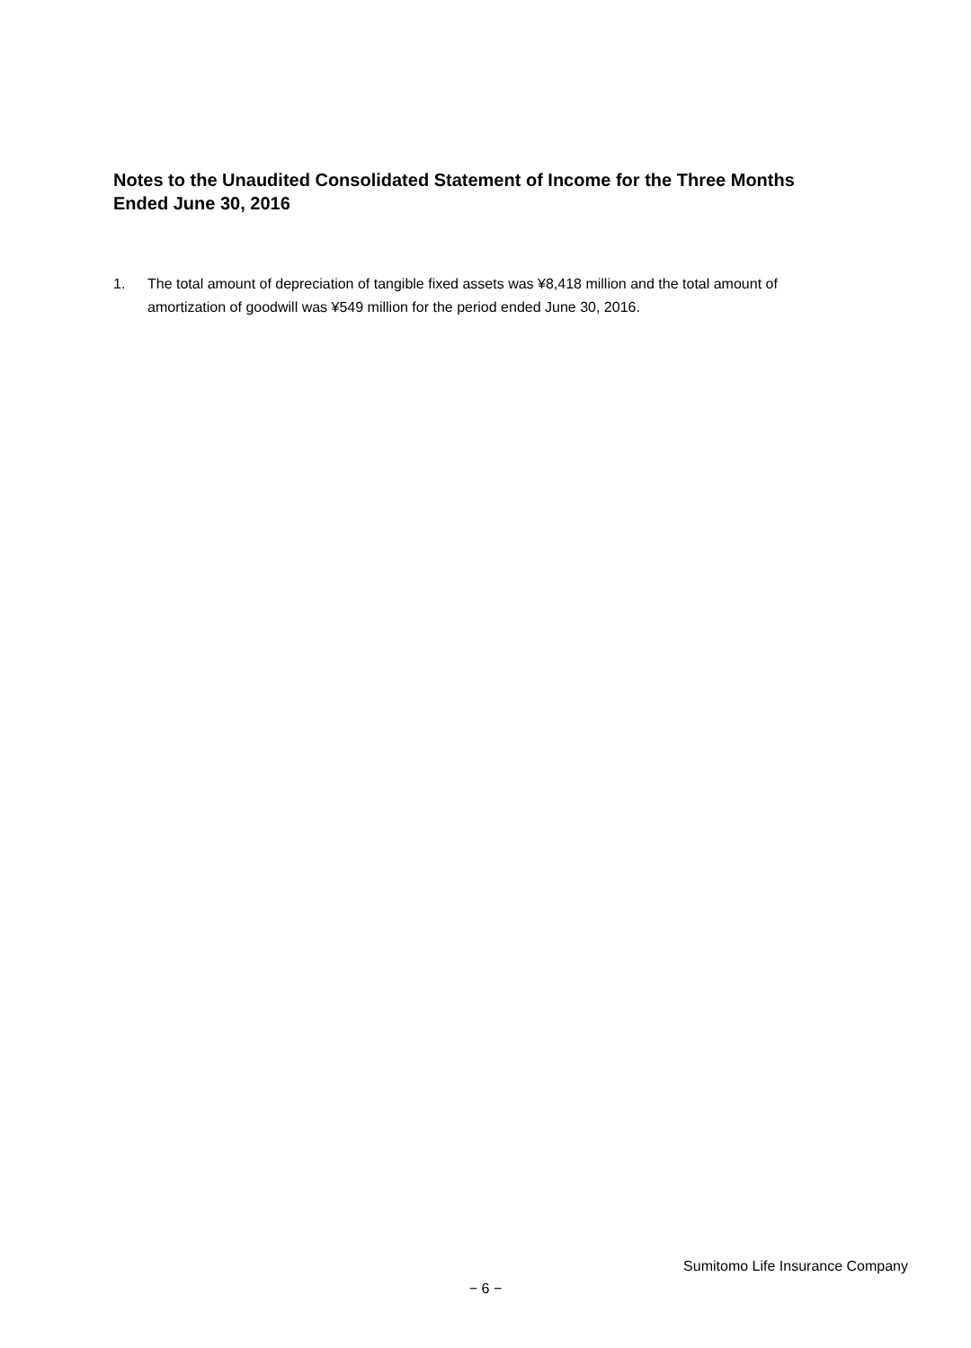Notes to the Unaudited Consolidated Statement of Income for the Three Months Ended June 30, 2016
1. The total amount of depreciation of tangible fixed assets was ¥8,418 million and the total amount of amortization of goodwill was ¥549 million for the period ended June 30, 2016.
Sumitomo Life Insurance Company
− 6 −